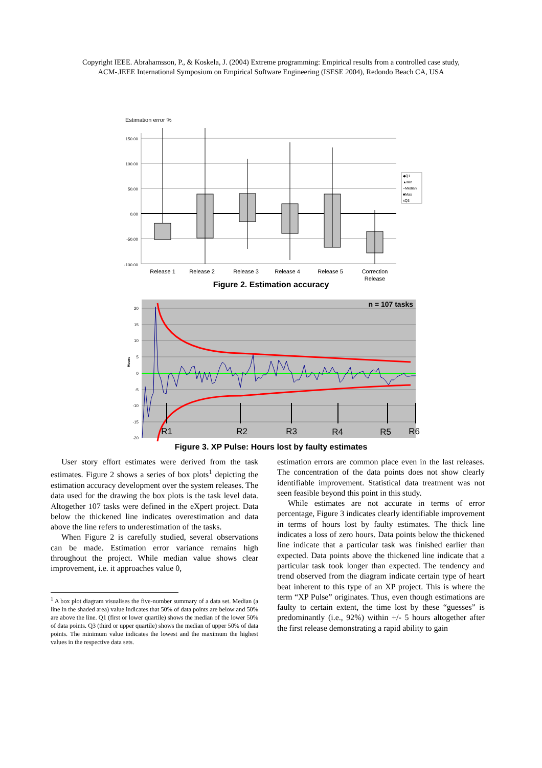Copyright IEEE. Abrahamsson, P., & Koskela, J. (2004) Extreme programming: Empirical results from a controlled case study,
ACM-.IEEE International Symposium on Empirical Software Engineering (ISESE 2004), Redondo Beach CA, USA
Estimation error %
150.00
100.00
50.00
0.00
-50.00
-100.00
Release 1
Release 2
Release 3
Release 4
Release 5
Correction
Release
◆Q1
▲Min
–Median
■Max
xQ3
Figure 2. Estimation accuracy
20
15
10
5
0
-5
-10
-15
-20
Hours
n = 107 tasks
R1
R2
R3
R4
R5
R6
Figure 3. XP Pulse: Hours lost by faulty estimates
User story effort estimates were derived from the task estimates. Figure 2 shows a series of box plots<sup>1</sup> depicting the estimation accuracy development over the system releases. The data used for the drawing the box plots is the task level data. Altogether 107 tasks were defined in the eXpert project. Data below the thickened line indicates overestimation and data above the line refers to underestimation of the tasks.
When Figure 2 is carefully studied, several observations can be made. Estimation error variance remains high throughout the project. While median value shows clear improvement, i.e. it approaches value 0,
<sup>1</sup> A box plot diagram visualises the five-number summary of a data set. Median (a line in the shaded area) value indicates that 50% of data points are below and 50% are above the line. Q1 (first or lower quartile) shows the median of the lower 50% of data points. Q3 (third or upper quartile) shows the median of upper 50% of data points. The minimum value indicates the lowest and the maximum the highest values in the respective data sets.
estimation errors are common place even in the last releases. The concentration of the data points does not show clearly identifiable improvement. Statistical data treatment was not seen feasible beyond this point in this study.
While estimates are not accurate in terms of error percentage, Figure 3 indicates clearly identifiable improvement in terms of hours lost by faulty estimates. The thick line indicates a loss of zero hours. Data points below the thickened line indicate that a particular task was finished earlier than expected. Data points above the thickened line indicate that a particular task took longer than expected. The tendency and trend observed from the diagram indicate certain type of heart beat inherent to this type of an XP project. This is where the term “XP Pulse” originates. Thus, even though estimations are faulty to certain extent, the time lost by these “guesses” is predominantly (i.e., 92%) within +/- 5 hours altogether after the first release demonstrating a rapid ability to gain